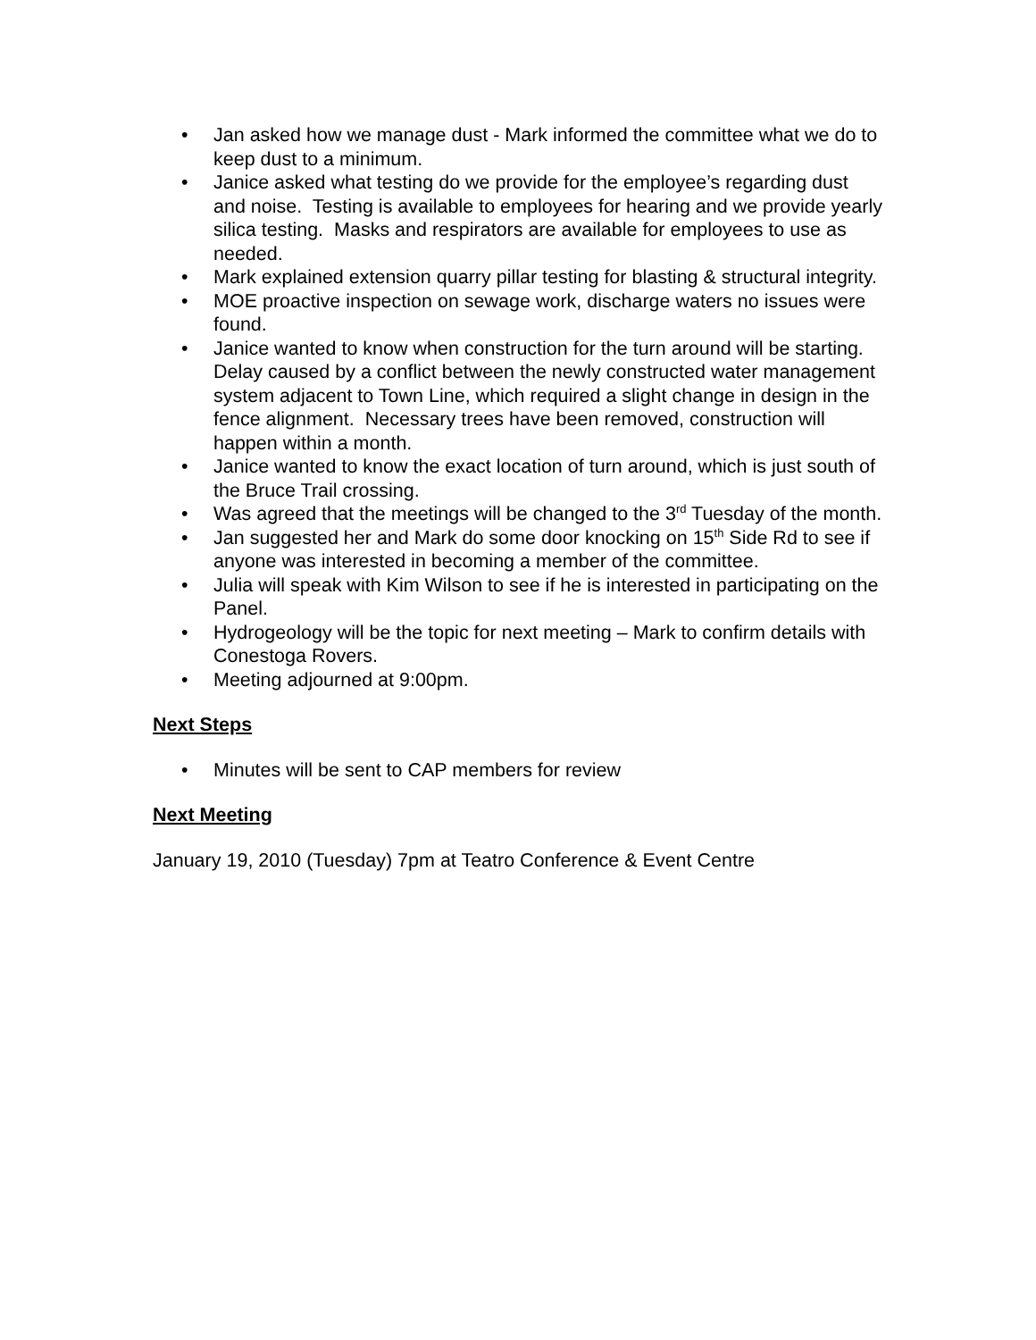• Jan asked how we manage dust - Mark informed the committee what we do to keep dust to a minimum.
• Janice asked what testing do we provide for the employee’s regarding dust and noise. Testing is available to employees for hearing and we provide yearly silica testing. Masks and respirators are available for employees to use as needed.
• Mark explained extension quarry pillar testing for blasting & structural integrity.
• MOE proactive inspection on sewage work, discharge waters no issues were found.
• Janice wanted to know when construction for the turn around will be starting. Delay caused by a conflict between the newly constructed water management system adjacent to Town Line, which required a slight change in design in the fence alignment. Necessary trees have been removed, construction will happen within a month.
• Janice wanted to know the exact location of turn around, which is just south of the Bruce Trail crossing.
• Was agreed that the meetings will be changed to the 3<sup>rd</sup> Tuesday of the month.
• Jan suggested her and Mark do some door knocking on 15<sup>th</sup> Side Rd to see if anyone was interested in becoming a member of the committee.
• Julia will speak with Kim Wilson to see if he is interested in participating on the Panel.
• Hydrogeology will be the topic for next meeting – Mark to confirm details with Conestoga Rovers.
• Meeting adjourned at 9:00pm.
Next Steps
• Minutes will be sent to CAP members for review
Next Meeting
January 19, 2010 (Tuesday) 7pm at Teatro Conference & Event Centre